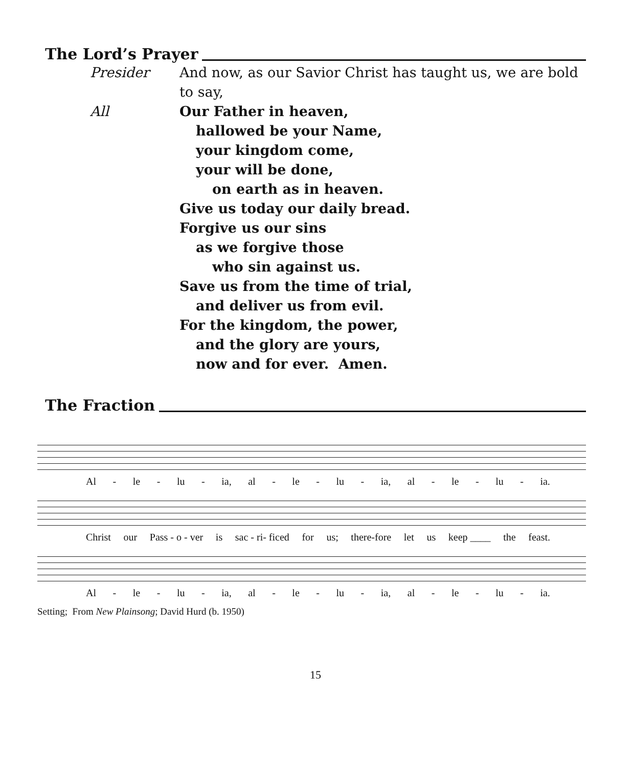The Lord’s Prayer
Presider And now, as our Savior Christ has taught us, we are bold to say,
All Our Father in heaven,
hallowed be your Name,
your kingdom come,
your will be done,
on earth as in heaven.
Give us today our daily bread.
Forgive us our sins
as we forgive those
who sin against us.
Save us from the time of trial,
and deliver us from evil.
For the kingdom, the power,
and the glory are yours,
now and for ever. Amen.
The Fraction
Al - le - lu - ia, al - le - lu - ia, al - le - lu - ia.
Christ our Pass - o - ver is sac - ri- ficed for us; there-fore let us keep ____ the feast.
Al - le - lu - ia, al - le - lu - ia, al - le - lu - ia.
Setting; From New Plainsong; David Hurd (b. 1950)
15